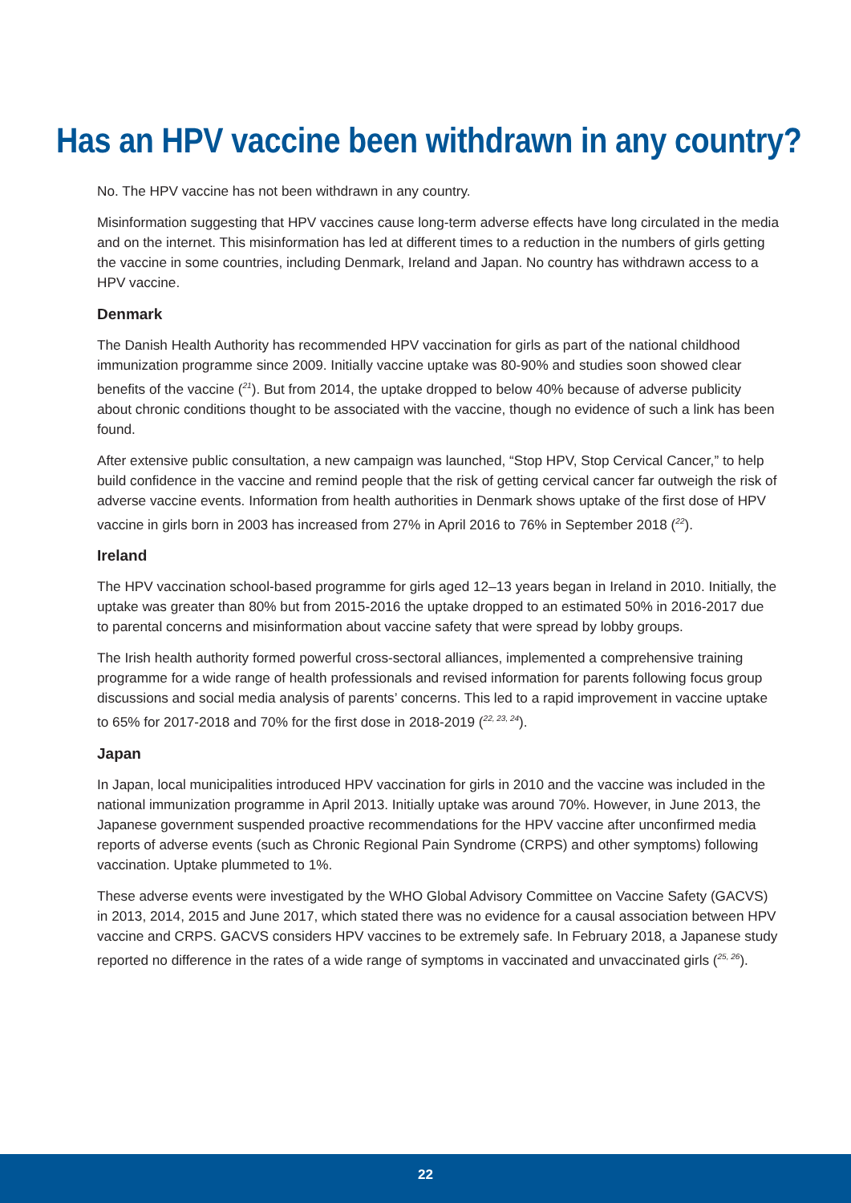Has an HPV vaccine been withdrawn in any country?
No. The HPV vaccine has not been withdrawn in any country.
Misinformation suggesting that HPV vaccines cause long-term adverse effects have long circulated in the media and on the internet. This misinformation has led at different times to a reduction in the numbers of girls getting the vaccine in some countries, including Denmark, Ireland and Japan. No country has withdrawn access to a HPV vaccine.
Denmark
The Danish Health Authority has recommended HPV vaccination for girls as part of the national childhood immunization programme since 2009. Initially vaccine uptake was 80-90% and studies soon showed clear benefits of the vaccine (<sup>21</sup>). But from 2014, the uptake dropped to below 40% because of adverse publicity about chronic conditions thought to be associated with the vaccine, though no evidence of such a link has been found.
After extensive public consultation, a new campaign was launched, “Stop HPV, Stop Cervical Cancer,” to help build confidence in the vaccine and remind people that the risk of getting cervical cancer far outweigh the risk of adverse vaccine events. Information from health authorities in Denmark shows uptake of the first dose of HPV vaccine in girls born in 2003 has increased from 27% in April 2016 to 76% in September 2018 (<sup>22</sup>).
Ireland
The HPV vaccination school-based programme for girls aged 12–13 years began in Ireland in 2010. Initially, the uptake was greater than 80% but from 2015-2016 the uptake dropped to an estimated 50% in 2016-2017 due to parental concerns and misinformation about vaccine safety that were spread by lobby groups.
The Irish health authority formed powerful cross-sectoral alliances, implemented a comprehensive training programme for a wide range of health professionals and revised information for parents following focus group discussions and social media analysis of parents’ concerns. This led to a rapid improvement in vaccine uptake to 65% for 2017-2018 and 70% for the first dose in 2018-2019 (<sup>22, 23, 24</sup>).
Japan
In Japan, local municipalities introduced HPV vaccination for girls in 2010 and the vaccine was included in the national immunization programme in April 2013. Initially uptake was around 70%. However, in June 2013, the Japanese government suspended proactive recommendations for the HPV vaccine after unconfirmed media reports of adverse events (such as Chronic Regional Pain Syndrome (CRPS) and other symptoms) following vaccination. Uptake plummeted to 1%.
These adverse events were investigated by the WHO Global Advisory Committee on Vaccine Safety (GACVS) in 2013, 2014, 2015 and June 2017, which stated there was no evidence for a causal association between HPV vaccine and CRPS. GACVS considers HPV vaccines to be extremely safe. In February 2018, a Japanese study reported no difference in the rates of a wide range of symptoms in vaccinated and unvaccinated girls (<sup>25, 26</sup>).
22